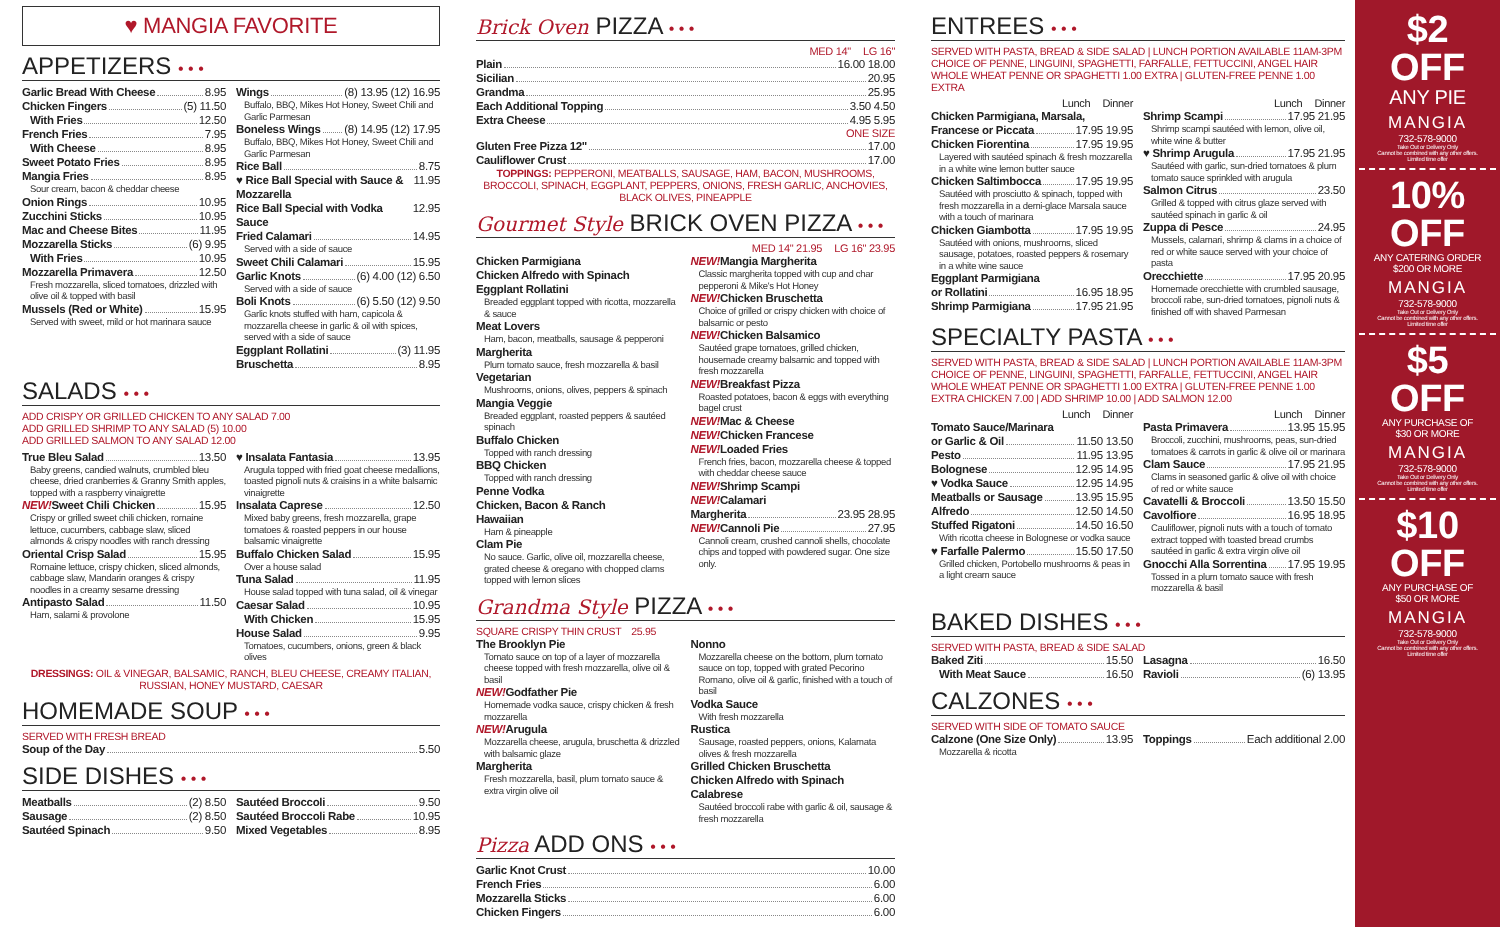♥ MANGIA FAVORITE
APPETIZERS • • •
Garlic Bread With Cheese 8.95
Chicken Fingers (5) 11.50
With Fries 12.50
French Fries 7.95
With Cheese 8.95
Sweet Potato Fries 8.95
Mangia Fries 8.95
Sour cream, bacon & cheddar cheese
Onion Rings 10.95
Zucchini Sticks 10.95
Mac and Cheese Bites 11.95
Mozzarella Sticks (6) 9.95
With Fries 10.95
Mozzarella Primavera 12.50
Fresh mozzarella, sliced tomatoes, drizzled with olive oil & topped with basil
Mussels (Red or White) 15.95
Served with sweet, mild or hot marinara sauce
Wings (8) 13.95 (12) 16.95
Buffalo, BBQ, Mikes Hot Honey, Sweet Chili and Garlic Parmesan
Boneless Wings (8) 14.95 (12) 17.95
Buffalo, BBQ, Mikes Hot Honey, Sweet Chili and Garlic Parmesan
Rice Ball 8.75
♥ Rice Ball Special with Sauce & Mozzarella 11.95
Rice Ball Special with Vodka Sauce 12.95
Fried Calamari 14.95
Served with a side of sauce
Sweet Chili Calamari 15.95
Garlic Knots (6) 4.00 (12) 6.50
Served with a side of sauce
Boli Knots (6) 5.50 (12) 9.50
Garlic knots stuffed with ham, capicola & mozzarella cheese in garlic & oil with spices, served with a side of sauce
Eggplant Rollatini (3) 11.95
Bruschetta 8.95
SALADS • • •
ADD CRISPY OR GRILLED CHICKEN TO ANY SALAD 7.00
ADD GRILLED SHRIMP TO ANY SALAD (5) 10.00
ADD GRILLED SALMON TO ANY SALAD 12.00
True Bleu Salad 13.50
Baby greens, candied walnuts, crumbled bleu cheese, dried cranberries & Granny Smith apples, topped with a raspberry vinaigrette
NEW! Sweet Chili Chicken 15.95
Crispy or grilled sweet chili chicken, romaine lettuce, cucumbers, cabbage slaw, sliced almonds & crispy noodles with ranch dressing
Oriental Crisp Salad 15.95
Romaine lettuce, crispy chicken, sliced almonds, cabbage slaw, Mandarin oranges & crispy noodles in a creamy sesame dressing
Antipasto Salad 11.50
Ham, salami & provolone
♥ Insalata Fantasia 13.95
Arugula topped with fried goat cheese medallions, toasted pignoli nuts & craisins in a white balsamic vinaigrette
Insalata Caprese 12.50
Mixed baby greens, fresh mozzarella, grape tomatoes & roasted peppers in our house balsamic vinaigrette
Buffalo Chicken Salad 15.95
Over a house salad
Tuna Salad 11.95
House salad topped with tuna salad, oil & vinegar
Caesar Salad 10.95
With Chicken 15.95
House Salad 9.95
Tomatoes, cucumbers, onions, green & black olives
DRESSINGS: OIL & VINEGAR, BALSAMIC, RANCH, BLEU CHEESE, CREAMY ITALIAN, RUSSIAN, HONEY MUSTARD, CAESAR
HOMEMADE SOUP • • •
SERVED WITH FRESH BREAD
Soup of the Day 5.50
SIDE DISHES • • •
Meatballs (2) 8.50
Sausage (2) 8.50
Sautéed Spinach 9.50
Sautéed Broccoli 9.50
Sautéed Broccoli Rabe 10.95
Mixed Vegetables 8.95
Brick Oven PIZZA • • •
MED 14" LG 16"
Plain 16.00 18.00
Sicilian 20.95
Grandma 25.95
Each Additional Topping 3.50 4.50
Extra Cheese 4.95 5.95
ONE SIZE
Gluten Free Pizza 12" 17.00
Cauliflower Crust 17.00
TOPPINGS: PEPPERONI, MEATBALLS, SAUSAGE, HAM, BACON, MUSHROOMS, BROCCOLI, SPINACH, EGGPLANT, PEPPERS, ONIONS, FRESH GARLIC, ANCHOVIES, BLACK OLIVES, PINEAPPLE
Gourmet Style BRICK OVEN PIZZA • • •
MED 14" 21.95 LG 16" 23.95
Chicken Parmigiana
Chicken Alfredo with Spinach
Eggplant Rollatini
Breaded eggplant topped with ricotta, mozzarella & sauce
Meat Lovers
Ham, bacon, meatballs, sausage & pepperoni
Margherita
Plum tomato sauce, fresh mozzarella & basil
Vegetarian
Mushrooms, onions, olives, peppers & spinach
Mangia Veggie
Breaded eggplant, roasted peppers & sautéed spinach
Buffalo Chicken
Topped with ranch dressing
BBQ Chicken
Topped with ranch dressing
Penne Vodka
Chicken, Bacon & Ranch
Hawaiian
Ham & pineapple
Clam Pie
No sauce. Garlic, olive oil, mozzarella cheese, grated cheese & oregano with chopped clams topped with lemon slices
NEW! Mangia Margherita
Classic margherita topped with cup and char pepperoni & Mike's Hot Honey
NEW! Chicken Bruschetta
Choice of grilled or crispy chicken with choice of balsamic or pesto
NEW! Chicken Balsamico
Sautéed grape tomatoes, grilled chicken, housemade creamy balsamic and topped with fresh mozzarella
NEW! Breakfast Pizza
Roasted potatoes, bacon & eggs with everything bagel crust
NEW! Mac & Cheese
NEW! Chicken Francese
NEW! Loaded Fries
French fries, bacon, mozzarella cheese & topped with cheddar cheese sauce
NEW! Shrimp Scampi
NEW! Calamari
Margherita 23.95 28.95
NEW! Cannoli Pie 27.95
Cannoli cream, crushed cannoli shells, chocolate chips and topped with powdered sugar. One size only.
Grandma Style PIZZA • • •
SQUARE CRISPY THIN CRUST 25.95
The Brooklyn Pie
Tomato sauce on top of a layer of mozzarella cheese topped with fresh mozzarella, olive oil & basil
NEW! Godfather Pie
Homemade vodka sauce, crispy chicken & fresh mozzarella
NEW! Arugula
Mozzarella cheese, arugula, bruschetta & drizzled with balsamic glaze
Margherita
Fresh mozzarella, basil, plum tomato sauce & extra virgin olive oil
Nonno
Mozzarella cheese on the bottom, plum tomato sauce on top, topped with grated Pecorino Romano, olive oil & garlic, finished with a touch of basil
Vodka Sauce
With fresh mozzarella
Rustica
Sausage, roasted peppers, onions, Kalamata olives & fresh mozzarella
Grilled Chicken Bruschetta
Chicken Alfredo with Spinach
Calabrese
Sautéed broccoli rabe with garlic & oil, sausage & fresh mozzarella
Pizza ADD ONS • • •
Garlic Knot Crust 10.00
French Fries 6.00
Mozzarella Sticks 6.00
Chicken Fingers 6.00
ENTREES • • •
SERVED WITH PASTA, BREAD & SIDE SALAD | LUNCH PORTION AVAILABLE 11AM-3PM CHOICE OF PENNE, LINGUINI, SPAGHETTI, FARFALLE, FETTUCCINI, ANGEL HAIR WHOLE WHEAT PENNE OR SPAGHETTI 1.00 EXTRA | GLUTEN-FREE PENNE 1.00 EXTRA
Lunch Dinner
Chicken Parmigiana, Marsala,
Francese or Piccata 17.95 19.95
Chicken Fiorentina 17.95 19.95
Layered with sautéed spinach & fresh mozzarella in a white wine lemon butter sauce
Chicken Saltimbocca 17.95 19.95
Sautéed with prosciutto & spinach, topped with fresh mozzarella in a demi-glace Marsala sauce with a touch of marinara
Chicken Giambotta 17.95 19.95
Sautéed with onions, mushrooms, sliced sausage, potatoes, roasted peppers & rosemary in a white wine sauce
Eggplant Parmigiana
or Rollatini 16.95 18.95
Shrimp Parmigiana 17.95 21.95
Lunch Dinner
Shrimp Scampi 17.95 21.95
Shrimp scampi sautéed with lemon, olive oil, white wine & butter
♥ Shrimp Arugula 17.95 21.95
Sautéed with garlic, sun-dried tomatoes & plum tomato sauce sprinkled with arugula
Salmon Citrus 23.50
Grilled & topped with citrus glaze served with sautéed spinach in garlic & oil
Zuppa di Pesce 24.95
Mussels, calamari, shrimp & clams in a choice of red or white sauce served with your choice of pasta
Orecchiette 17.95 20.95
Homemade orecchiette with crumbled sausage, broccoli rabe, sun-dried tomatoes, pignoli nuts & finished off with shaved Parmesan
SPECIALTY PASTA • • •
SERVED WITH PASTA, BREAD & SIDE SALAD | LUNCH PORTION AVAILABLE 11AM-3PM CHOICE OF PENNE, LINGUINI, SPAGHETTI, FARFALLE, FETTUCCINI, ANGEL HAIR WHOLE WHEAT PENNE OR SPAGHETTI 1.00 EXTRA | GLUTEN-FREE PENNE 1.00 EXTRA CHICKEN 7.00 | ADD SHRIMP 10.00 | ADD SALMON 12.00
Lunch Dinner
Tomato Sauce/Marinara
or Garlic & Oil 11.50 13.50
Pesto 11.95 13.95
Bolognese 12.95 14.95
♥ Vodka Sauce 12.95 14.95
Meatballs or Sausage 13.95 15.95
Alfredo 12.50 14.50
Stuffed Rigatoni 14.50 16.50
With ricotta cheese in Bolognese or vodka sauce
♥ Farfalle Palermo 15.50 17.50
Grilled chicken, Portobello mushrooms & peas in a light cream sauce
Lunch Dinner
Pasta Primavera 13.95 15.95
Broccoli, zucchini, mushrooms, peas, sun-dried tomatoes & carrots in garlic & olive oil or marinara
Clam Sauce 17.95 21.95
Clams in seasoned garlic & olive oil with choice of red or white sauce
Cavatelli & Broccoli 13.50 15.50
Cavolfiore 16.95 18.95
Cauliflower, pignoli nuts with a touch of tomato extract topped with toasted bread crumbs sautéed in garlic & extra virgin olive oil
Gnocchi Alla Sorrentina 17.95 19.95
Tossed in a plum tomato sauce with fresh mozzarella & basil
BAKED DISHES • • •
SERVED WITH PASTA, BREAD & SIDE SALAD
Baked Ziti 15.50
With Meat Sauce 16.50
Lasagna 16.50
Ravioli (6) 13.95
CALZONES • • •
SERVED WITH SIDE OF TOMATO SAUCE
Calzone (One Size Only) 13.95
Mozzarella & ricotta
Toppings Each additional 2.00
$2
OFF
ANY PIE
MANGIA
732-578-9000
Take Out or Delivery Only
Cannot be combined with any other offers.
Limited time offer
10%
OFF
ANY CATERING ORDER
$200 OR MORE
MANGIA
732-578-9000
Take Out or Delivery Only
Cannot be combined with any other offers.
Limited time offer
$5
OFF
ANY PURCHASE OF
$30 OR MORE
MANGIA
732-578-9000
Take Out or Delivery Only
Cannot be combined with any other offers.
Limited time offer
$10
OFF
ANY PURCHASE OF
$50 OR MORE
MANGIA
732-578-9000
Take Out or Delivery Only
Cannot be combined with any other offers.
Limited time offer